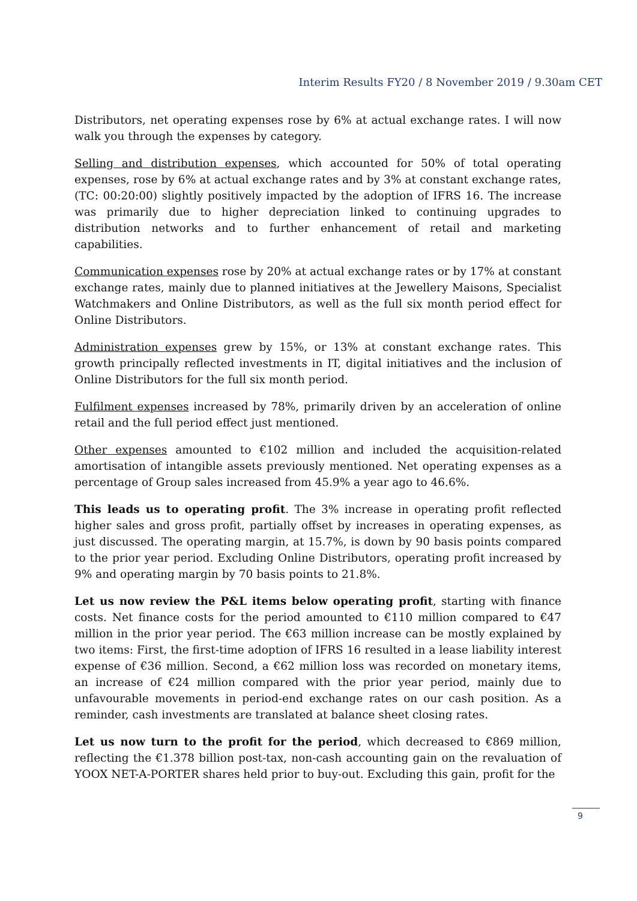Interim Results FY20 / 8 November 2019 / 9.30am CET
Distributors, net operating expenses rose by 6% at actual exchange rates. I will now walk you through the expenses by category.
Selling and distribution expenses, which accounted for 50% of total operating expenses, rose by 6% at actual exchange rates and by 3% at constant exchange rates, (TC: 00:20:00) slightly positively impacted by the adoption of IFRS 16. The increase was primarily due to higher depreciation linked to continuing upgrades to distribution networks and to further enhancement of retail and marketing capabilities.
Communication expenses rose by 20% at actual exchange rates or by 17% at constant exchange rates, mainly due to planned initiatives at the Jewellery Maisons, Specialist Watchmakers and Online Distributors, as well as the full six month period effect for Online Distributors.
Administration expenses grew by 15%, or 13% at constant exchange rates. This growth principally reflected investments in IT, digital initiatives and the inclusion of Online Distributors for the full six month period.
Fulfilment expenses increased by 78%, primarily driven by an acceleration of online retail and the full period effect just mentioned.
Other expenses amounted to €102 million and included the acquisition-related amortisation of intangible assets previously mentioned. Net operating expenses as a percentage of Group sales increased from 45.9% a year ago to 46.6%.
This leads us to operating profit. The 3% increase in operating profit reflected higher sales and gross profit, partially offset by increases in operating expenses, as just discussed. The operating margin, at 15.7%, is down by 90 basis points compared to the prior year period. Excluding Online Distributors, operating profit increased by 9% and operating margin by 70 basis points to 21.8%.
Let us now review the P&L items below operating profit, starting with finance costs. Net finance costs for the period amounted to €110 million compared to €47 million in the prior year period. The €63 million increase can be mostly explained by two items: First, the first-time adoption of IFRS 16 resulted in a lease liability interest expense of €36 million. Second, a €62 million loss was recorded on monetary items, an increase of €24 million compared with the prior year period, mainly due to unfavourable movements in period-end exchange rates on our cash position. As a reminder, cash investments are translated at balance sheet closing rates.
Let us now turn to the profit for the period, which decreased to €869 million, reflecting the €1.378 billion post-tax, non-cash accounting gain on the revaluation of YOOX NET-A-PORTER shares held prior to buy-out. Excluding this gain, profit for the
9